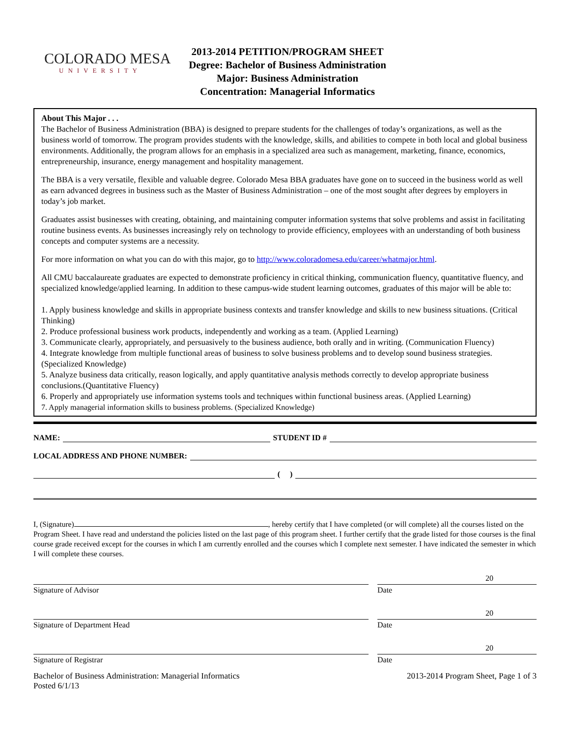COLORADO MESA
UNIVERSITY
2013-2014 PETITION/PROGRAM SHEET
Degree: Bachelor of Business Administration
Major: Business Administration
Concentration: Managerial Informatics
About This Major . . .
The Bachelor of Business Administration (BBA) is designed to prepare students for the challenges of today’s organizations, as well as the business world of tomorrow. The program provides students with the knowledge, skills, and abilities to compete in both local and global business environments. Additionally, the program allows for an emphasis in a specialized area such as management, marketing, finance, economics, entrepreneurship, insurance, energy management and hospitality management.
The BBA is a very versatile, flexible and valuable degree. Colorado Mesa BBA graduates have gone on to succeed in the business world as well as earn advanced degrees in business such as the Master of Business Administration – one of the most sought after degrees by employers in today’s job market.
Graduates assist businesses with creating, obtaining, and maintaining computer information systems that solve problems and assist in facilitating routine business events. As businesses increasingly rely on technology to provide efficiency, employees with an understanding of both business concepts and computer systems are a necessity.
For more information on what you can do with this major, go to http://www.coloradomesa.edu/career/whatmajor.html.
All CMU baccalaureate graduates are expected to demonstrate proficiency in critical thinking, communication fluency, quantitative fluency, and specialized knowledge/applied learning. In addition to these campus-wide student learning outcomes, graduates of this major will be able to:
1. Apply business knowledge and skills in appropriate business contexts and transfer knowledge and skills to new business situations. (Critical Thinking)
2. Produce professional business work products, independently and working as a team. (Applied Learning)
3. Communicate clearly, appropriately, and persuasively to the business audience, both orally and in writing. (Communication Fluency)
4. Integrate knowledge from multiple functional areas of business to solve business problems and to develop sound business strategies.(Specialized Knowledge)
5. Analyze business data critically, reason logically, and apply quantitative analysis methods correctly to develop appropriate business conclusions.(Quantitative Fluency)
6. Properly and appropriately use information systems tools and techniques within functional business areas. (Applied Learning)
7. Apply managerial information skills to business problems. (Specialized Knowledge)
NAME: STUDENT ID #
LOCAL ADDRESS AND PHONE NUMBER:
( )
I, (Signature) , hereby certify that I have completed (or will complete) all the courses listed on the Program Sheet. I have read and understand the policies listed on the last page of this program sheet. I further certify that the grade listed for those courses is the final course grade received except for the courses in which I am currently enrolled and the courses which I complete next semester. I have indicated the semester in which I will complete these courses.
Signature of Advisor Date
20
Signature of Department Head Date
20
Signature of Registrar Date
20
Bachelor of Business Administration: Managerial Informatics
Posted 6/1/13
2013-2014 Program Sheet, Page 1 of 3